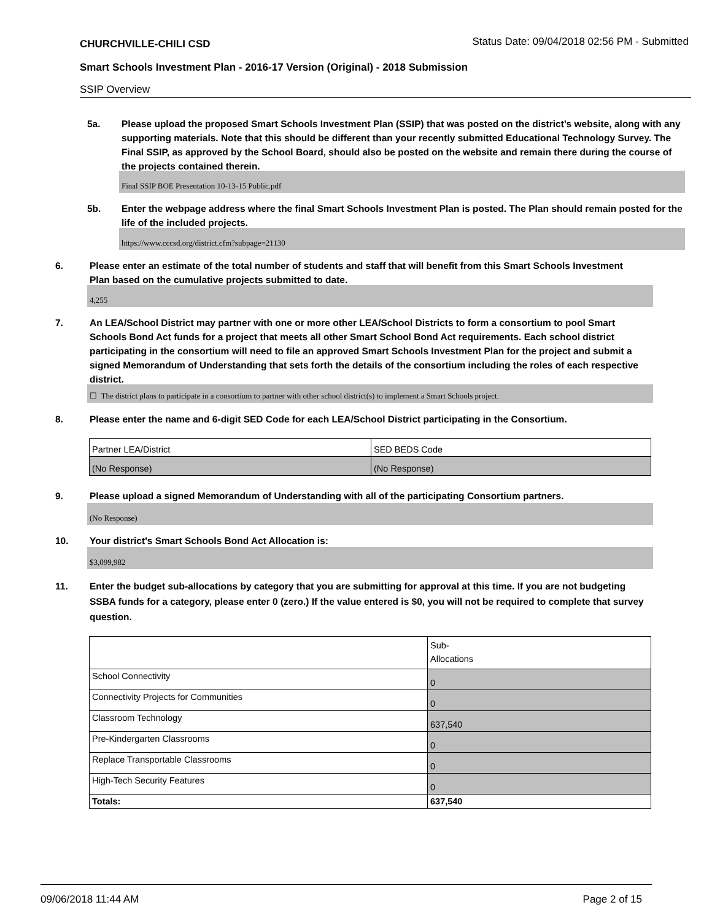CHURCHVILLE-CHILI CSD Status Date: 09/04/2018 02:56 PM - Submitted
Smart Schools Investment Plan - 2016-17 Version (Original) - 2018 Submission
SSIP Overview
5a. Please upload the proposed Smart Schools Investment Plan (SSIP) that was posted on the district's website, along with any supporting materials. Note that this should be different than your recently submitted Educational Technology Survey. The Final SSIP, as approved by the School Board, should also be posted on the website and remain there during the course of the projects contained therein.
Final SSIP BOE Presentation 10-13-15 Public.pdf
5b. Enter the webpage address where the final Smart Schools Investment Plan is posted. The Plan should remain posted for the life of the included projects.
https://www.cccsd.org/district.cfm?subpage=21130
6. Please enter an estimate of the total number of students and staff that will benefit from this Smart Schools Investment Plan based on the cumulative projects submitted to date.
4,255
7. An LEA/School District may partner with one or more other LEA/School Districts to form a consortium to pool Smart Schools Bond Act funds for a project that meets all other Smart School Bond Act requirements. Each school district participating in the consortium will need to file an approved Smart Schools Investment Plan for the project and submit a signed Memorandum of Understanding that sets forth the details of the consortium including the roles of each respective district.
☐ The district plans to participate in a consortium to partner with other school district(s) to implement a Smart Schools project.
8. Please enter the name and 6-digit SED Code for each LEA/School District participating in the Consortium.
| Partner LEA/District | SED BEDS Code |
| (No Response) | (No Response) |
9. Please upload a signed Memorandum of Understanding with all of the participating Consortium partners.
(No Response)
10. Your district's Smart Schools Bond Act Allocation is:
$3,099,982
11. Enter the budget sub-allocations by category that you are submitting for approval at this time. If you are not budgeting SSBA funds for a category, please enter 0 (zero.) If the value entered is $0, you will not be required to complete that survey question.
| | Sub- Allocations |
| School Connectivity | 0 |
| Connectivity Projects for Communities | 0 |
| Classroom Technology | 637,540 |
| Pre-Kindergarten Classrooms | 0 |
| Replace Transportable Classrooms | 0 |
| High-Tech Security Features | 0 |
| Totals: | 637,540 |
09/06/2018 11:44 AM Page 2 of 15